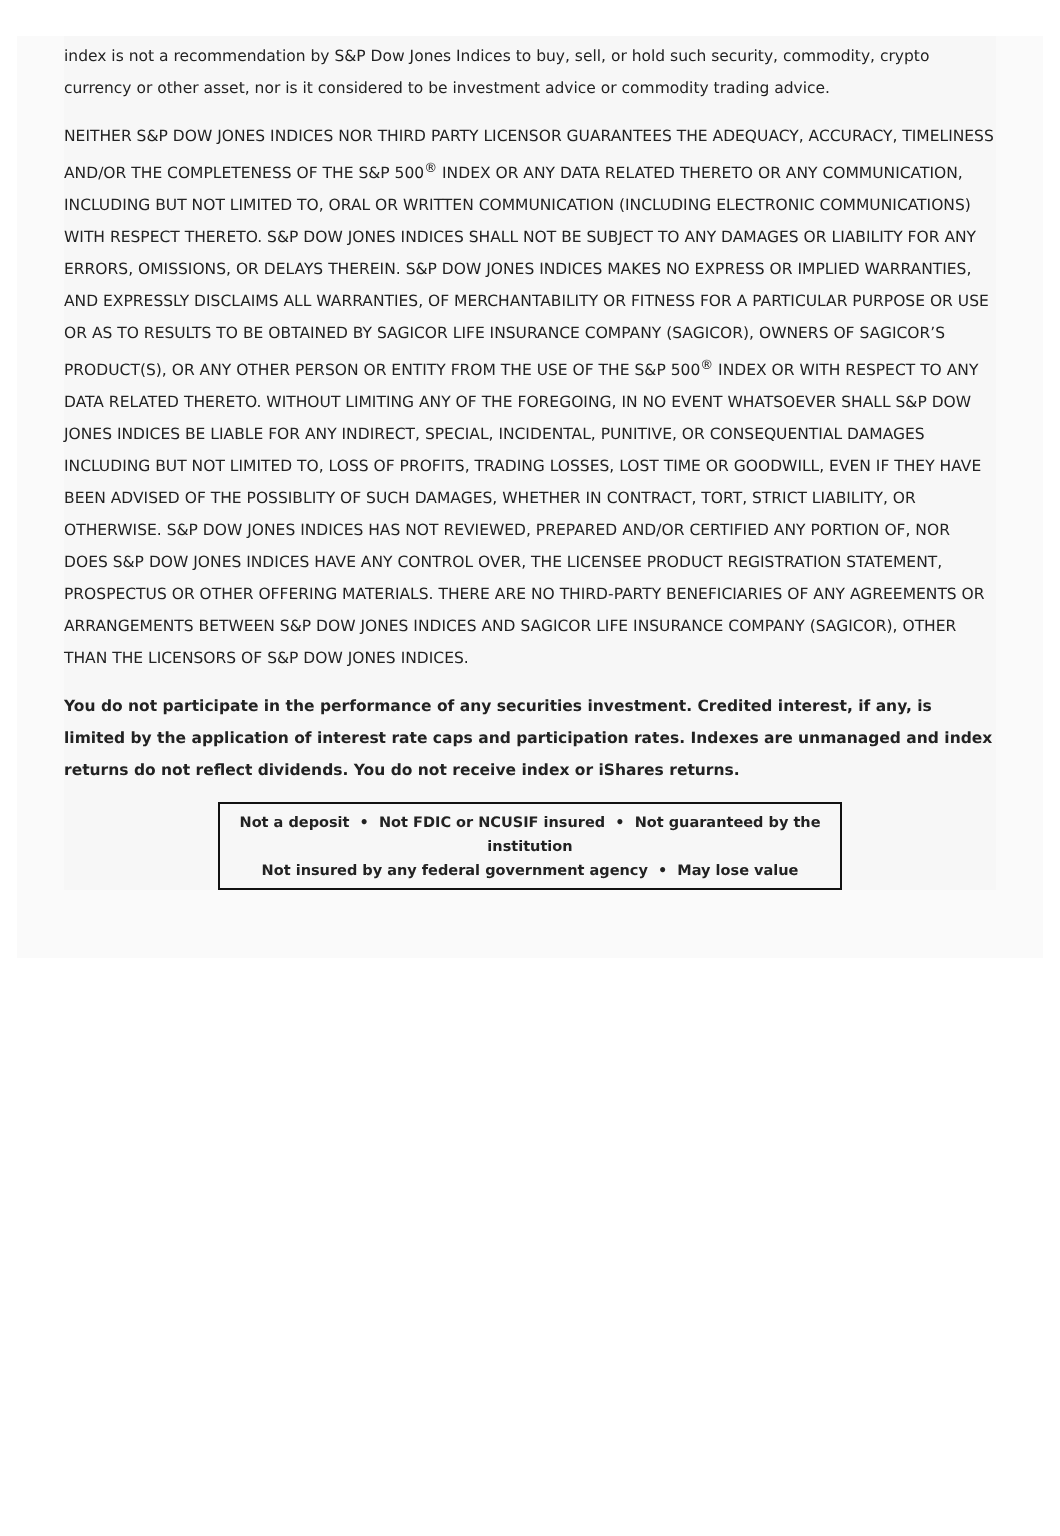index is not a recommendation by S&P Dow Jones Indices to buy, sell, or hold such security, commodity, crypto currency or other asset, nor is it considered to be investment advice or commodity trading advice.
NEITHER S&P DOW JONES INDICES NOR THIRD PARTY LICENSOR GUARANTEES THE ADEQUACY, ACCURACY, TIMELINESS AND/OR THE COMPLETENESS OF THE S&P 500<sup>®</sup> INDEX OR ANY DATA RELATED THERETO OR ANY COMMUNICATION, INCLUDING BUT NOT LIMITED TO, ORAL OR WRITTEN COMMUNICATION (INCLUDING ELECTRONIC COMMUNICATIONS) WITH RESPECT THERETO. S&P DOW JONES INDICES SHALL NOT BE SUBJECT TO ANY DAMAGES OR LIABILITY FOR ANY ERRORS, OMISSIONS, OR DELAYS THEREIN. S&P DOW JONES INDICES MAKES NO EXPRESS OR IMPLIED WARRANTIES, AND EXPRESSLY DISCLAIMS ALL WARRANTIES, OF MERCHANTABILITY OR FITNESS FOR A PARTICULAR PURPOSE OR USE OR AS TO RESULTS TO BE OBTAINED BY SAGICOR LIFE INSURANCE COMPANY (SAGICOR), OWNERS OF SAGICOR’S PRODUCT(S), OR ANY OTHER PERSON OR ENTITY FROM THE USE OF THE S&P 500<sup>®</sup> INDEX OR WITH RESPECT TO ANY DATA RELATED THERETO. WITHOUT LIMITING ANY OF THE FOREGOING, IN NO EVENT WHATSOEVER SHALL S&P DOW JONES INDICES BE LIABLE FOR ANY INDIRECT, SPECIAL, INCIDENTAL, PUNITIVE, OR CONSEQUENTIAL DAMAGES INCLUDING BUT NOT LIMITED TO, LOSS OF PROFITS, TRADING LOSSES, LOST TIME OR GOODWILL, EVEN IF THEY HAVE BEEN ADVISED OF THE POSSIBLITY OF SUCH DAMAGES, WHETHER IN CONTRACT, TORT, STRICT LIABILITY, OR OTHERWISE. S&P DOW JONES INDICES HAS NOT REVIEWED, PREPARED AND/OR CERTIFIED ANY PORTION OF, NOR DOES S&P DOW JONES INDICES HAVE ANY CONTROL OVER, THE LICENSEE PRODUCT REGISTRATION STATEMENT, PROSPECTUS OR OTHER OFFERING MATERIALS. THERE ARE NO THIRD-PARTY BENEFICIARIES OF ANY AGREEMENTS OR ARRANGEMENTS BETWEEN S&P DOW JONES INDICES AND SAGICOR LIFE INSURANCE COMPANY (SAGICOR), OTHER THAN THE LICENSORS OF S&P DOW JONES INDICES.
You do not participate in the performance of any securities investment. Credited interest, if any, is limited by the application of interest rate caps and participation rates. Indexes are unmanaged and index returns do not reflect dividends. You do not receive index or iShares returns.
Not a deposit • Not FDIC or NCUSIF insured • Not guaranteed by the institution
Not insured by any federal government agency • May lose value